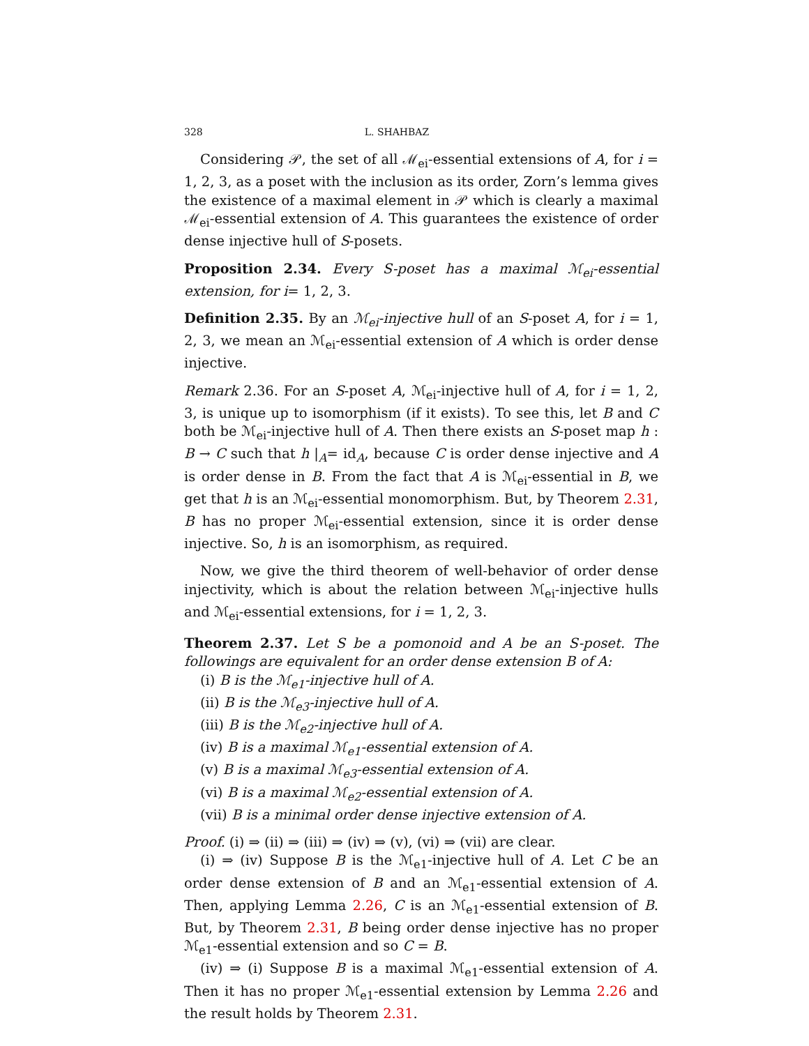328 L. SHAHBAZ
Considering 𝒫, the set of all ℳ<sub>ei</sub>-essential extensions of A, for i = 1, 2, 3, as a poset with the inclusion as its order, Zorn’s lemma gives the existence of a maximal element in 𝒫 which is clearly a maximal ℳ<sub>ei</sub>-essential extension of A. This guarantees the existence of order dense injective hull of S-posets.
Proposition 2.34. Every S-poset has a maximal ℳ<sub>ei</sub>-essential extension, for i= 1, 2, 3.
Definition 2.35. By an ℳ<sub>ei</sub>-injective hull of an S-poset A, for i = 1, 2, 3, we mean an ℳ<sub>ei</sub>-essential extension of A which is order dense injective.
Remark 2.36. For an S-poset A, ℳ<sub>ei</sub>-injective hull of A, for i = 1, 2, 3, is unique up to isomorphism (if it exists). To see this, let B and C both be ℳ<sub>ei</sub>-injective hull of A. Then there exists an S-poset map h : B → C such that h |<sub>A</sub>= id<sub>A</sub>, because C is order dense injective and A is order dense in B. From the fact that A is ℳ<sub>ei</sub>-essential in B, we get that h is an ℳ<sub>ei</sub>-essential monomorphism. But, by Theorem 2.31, B has no proper ℳ<sub>ei</sub>-essential extension, since it is order dense injective. So, h is an isomorphism, as required.
Now, we give the third theorem of well-behavior of order dense injectivity, which is about the relation between ℳ<sub>ei</sub>-injective hulls and ℳ<sub>ei</sub>-essential extensions, for i = 1, 2, 3.
Theorem 2.37. Let S be a pomonoid and A be an S-poset. The followings are equivalent for an order dense extension B of A:
(i) B is the ℳ<sub>e1</sub>-injective hull of A.
(ii) B is the ℳ<sub>e3</sub>-injective hull of A.
(iii) B is the ℳ<sub>e2</sub>-injective hull of A.
(iv) B is a maximal ℳ<sub>e1</sub>-essential extension of A.
(v) B is a maximal ℳ<sub>e3</sub>-essential extension of A.
(vi) B is a maximal ℳ<sub>e2</sub>-essential extension of A.
(vii) B is a minimal order dense injective extension of A.
Proof. (i) ⇒ (ii) ⇒ (iii) ⇒ (iv) ⇒ (v), (vi) ⇒ (vii) are clear.
(i) ⇒ (iv) Suppose B is the ℳ<sub>e1</sub>-injective hull of A. Let C be an order dense extension of B and an ℳ<sub>e1</sub>-essential extension of A. Then, applying Lemma 2.26, C is an ℳ<sub>e1</sub>-essential extension of B. But, by Theorem 2.31, B being order dense injective has no proper ℳ<sub>e1</sub>-essential extension and so C = B.
(iv) ⇒ (i) Suppose B is a maximal ℳ<sub>e1</sub>-essential extension of A. Then it has no proper ℳ<sub>e1</sub>-essential extension by Lemma 2.26 and the result holds by Theorem 2.31.